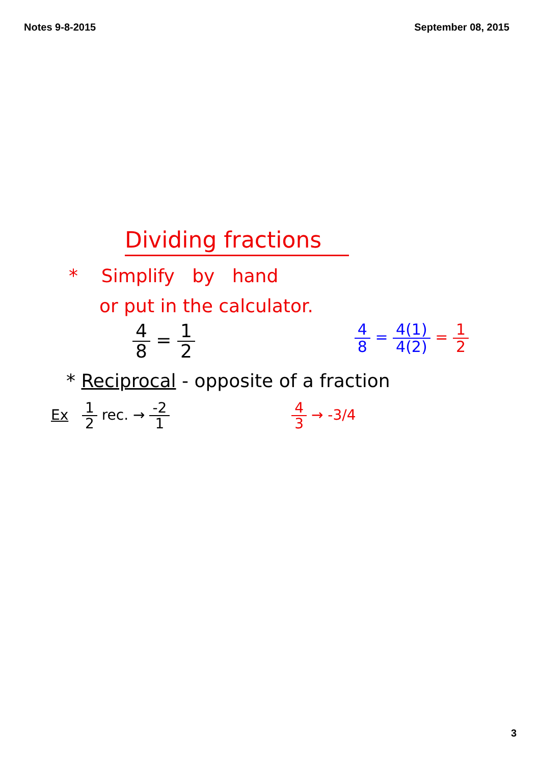Notes 9-8-2015 September 08, 2015
Dividing fractions
* Simplify by hand
or put in the calculator.
4 8 = 1 2
4 8 = 4(1) 4(2) = 1 2
* Reciprocal - opposite of a fraction
Ex 1 2 rec. → -2 1 4 3 → -3/4
3